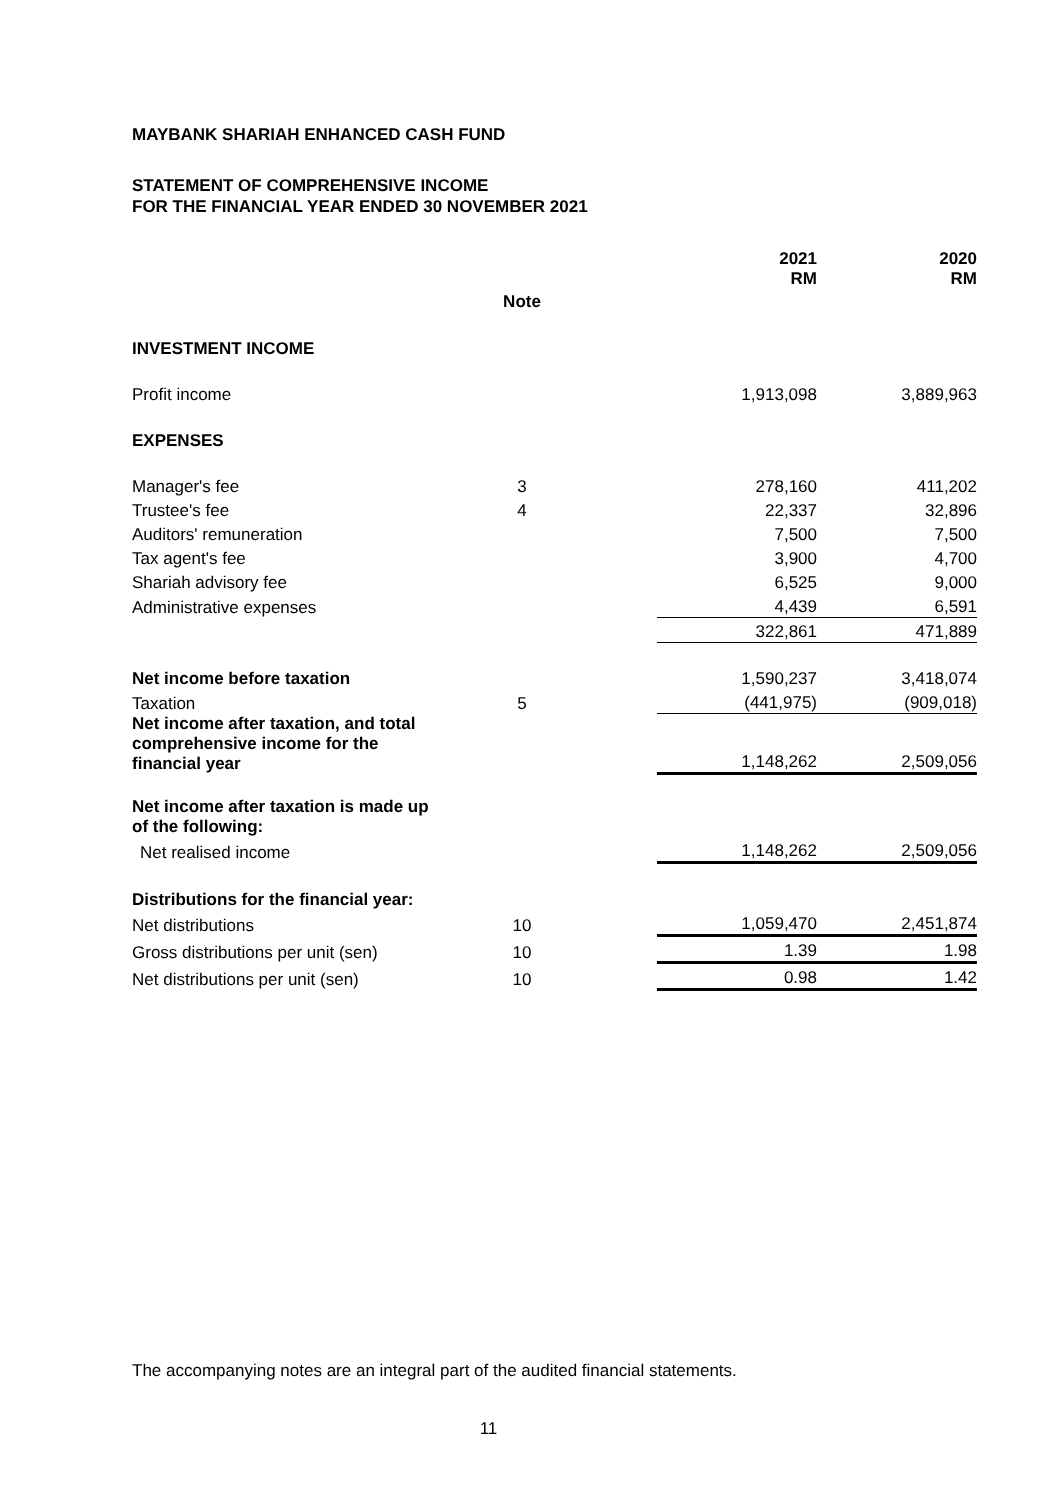MAYBANK SHARIAH ENHANCED CASH FUND
STATEMENT OF COMPREHENSIVE INCOME
FOR THE FINANCIAL YEAR ENDED 30 NOVEMBER 2021
| | | | 2021 RM | 2020 RM |
| --- | --- | --- | --- | --- |
| | Note | | | |
| INVESTMENT INCOME | | | | |
| Profit income | | | 1,913,098 | 3,889,963 |
| EXPENSES | | | | |
| Manager's fee | 3 | | 278,160 | 411,202 |
| Trustee's fee | 4 | | 22,337 | 32,896 |
| Auditors' remuneration | | | 7,500 | 7,500 |
| Tax agent's fee | | | 3,900 | 4,700 |
| Shariah advisory fee | | | 6,525 | 9,000 |
| Administrative expenses | | | 4,439 | 6,591 |
| | | | 322,861 | 471,889 |
| Net income before taxation | | | 1,590,237 | 3,418,074 |
| Taxation | 5 | | (441,975) | (909,018) |
| Net income after taxation, and total comprehensive income for the financial year | | | 1,148,262 | 2,509,056 |
| Net income after taxation is made up of the following: | | | | |
| Net realised income | | | 1,148,262 | 2,509,056 |
| Distributions for the financial year: | | | | |
| Net distributions | 10 | | 1,059,470 | 2,451,874 |
| Gross distributions per unit (sen) | 10 | | 1.39 | 1.98 |
| Net distributions per unit (sen) | 10 | | 0.98 | 1.42 |
The accompanying notes are an integral part of the audited financial statements.
11